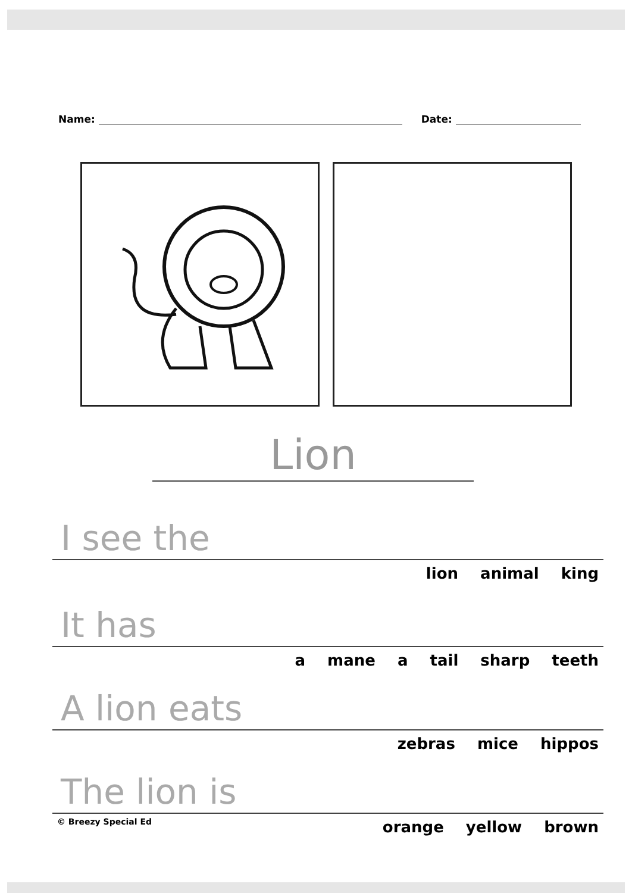Name: Date:
Lion
I see the
lion animal king
It has
a mane a tail sharp teeth
A lion eats
zebras mice hippos
The lion is
© Breezy Special Ed orange yellow brown